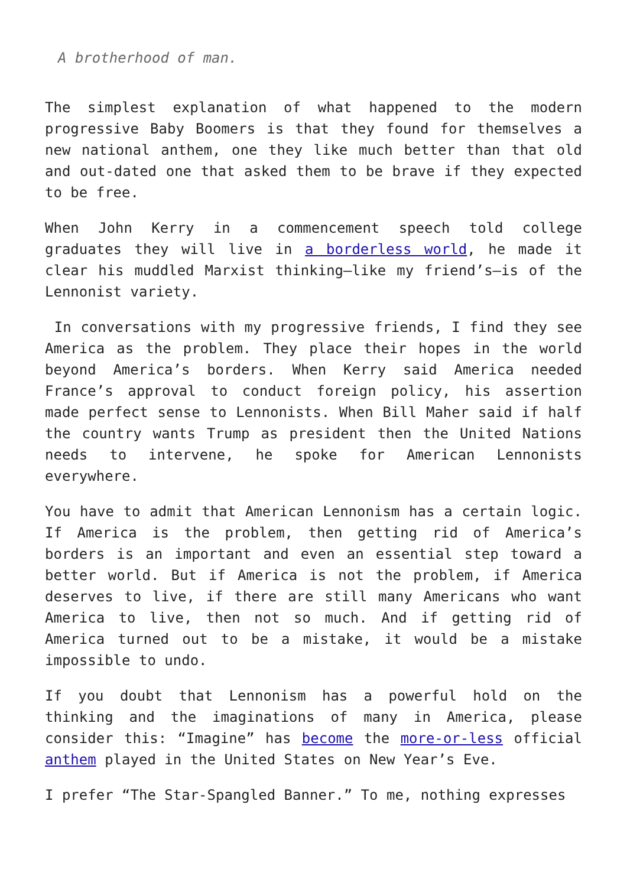A brotherhood of man.
The simplest explanation of what happened to the modern progressive Baby Boomers is that they found for themselves a new national anthem, one they like much better than that old and out-dated one that asked them to be brave if they expected to be free.
When John Kerry in a commencement speech told college graduates they will live in a borderless world, he made it clear his muddled Marxist thinking—like my friend’s—is of the Lennonist variety.
In conversations with my progressive friends, I find they see America as the problem. They place their hopes in the world beyond America’s borders. When Kerry said America needed France’s approval to conduct foreign policy, his assertion made perfect sense to Lennonists. When Bill Maher said if half the country wants Trump as president then the United Nations needs to intervene, he spoke for American Lennonists everywhere.
You have to admit that American Lennonism has a certain logic. If America is the problem, then getting rid of America’s borders is an important and even an essential step toward a better world. But if America is not the problem, if America deserves to live, if there are still many Americans who want America to live, then not so much. And if getting rid of America turned out to be a mistake, it would be a mistake impossible to undo.
If you doubt that Lennonism has a powerful hold on the thinking and the imaginations of many in America, please consider this: “Imagine” has become the more-or-less official anthem played in the United States on New Year’s Eve.
I prefer “The Star-Spangled Banner.” To me, nothing expresses